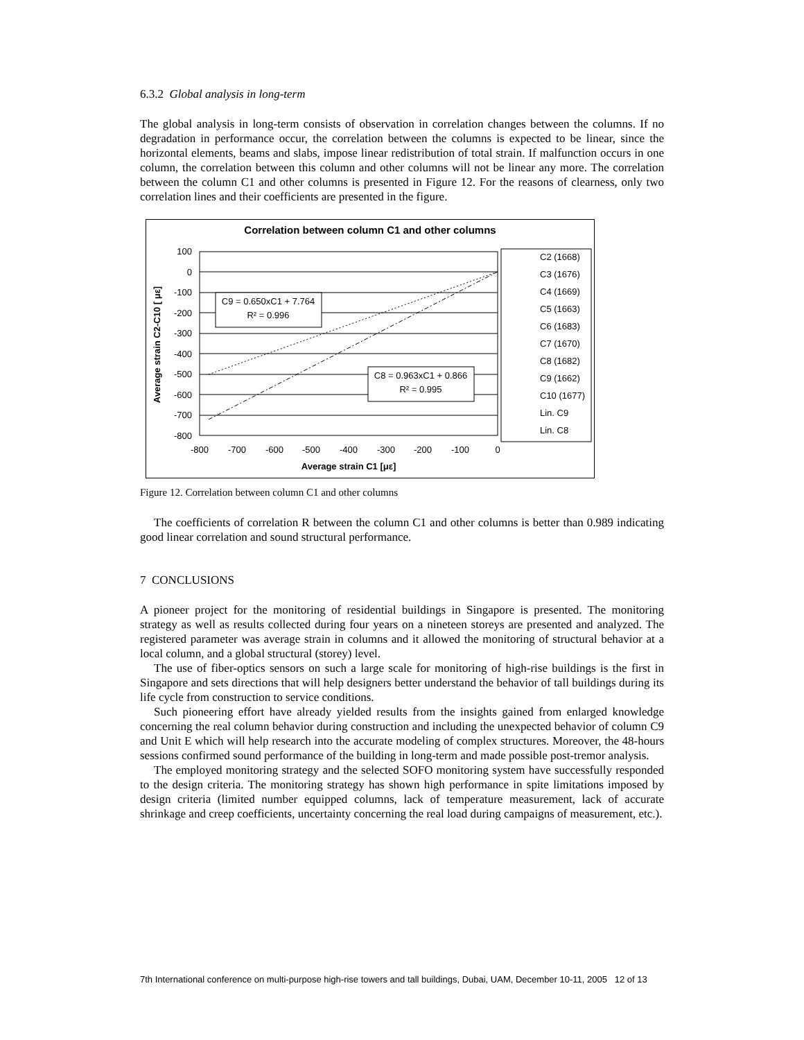6.3.2 Global analysis in long-term
The global analysis in long-term consists of observation in correlation changes between the columns. If no degradation in performance occur, the correlation between the columns is expected to be linear, since the horizontal elements, beams and slabs, impose linear redistribution of total strain. If malfunction occurs in one column, the correlation between this column and other columns will not be linear any more. The correlation between the column C1 and other columns is presented in Figure 12. For the reasons of clearness, only two correlation lines and their coefficients are presented in the figure.
Correlation between column C1 and other columns
100
0
-100
-200
-300
-400
-500
-600
-700
-800
-800
-700
-600
-500
-400
-300
-200
-100
0
Average strain C1 [με]
Average strain C2-C10 [ με]
C9 = 0.650xC1 + 7.764
R² = 0.996
C8 = 0.963xC1 + 0.866
R² = 0.995
C2 (1668)
C3 (1676)
C4 (1669)
C5 (1663)
C6 (1683)
C7 (1670)
C8 (1682)
C9 (1662)
C10 (1677)
Lin. C9
Lin. C8
Figure 12. Correlation between column C1 and other columns
The coefficients of correlation R between the column C1 and other columns is better than 0.989 indicating good linear correlation and sound structural performance.
7 CONCLUSIONS
A pioneer project for the monitoring of residential buildings in Singapore is presented. The monitoring strategy as well as results collected during four years on a nineteen storeys are presented and analyzed. The registered parameter was average strain in columns and it allowed the monitoring of structural behavior at a local column, and a global structural (storey) level.
The use of fiber-optics sensors on such a large scale for monitoring of high-rise buildings is the first in Singapore and sets directions that will help designers better understand the behavior of tall buildings during its life cycle from construction to service conditions.
Such pioneering effort have already yielded results from the insights gained from enlarged knowledge concerning the real column behavior during construction and including the unexpected behavior of column C9 and Unit E which will help research into the accurate modeling of complex structures. Moreover, the 48-hours sessions confirmed sound performance of the building in long-term and made possible post-tremor analysis.
The employed monitoring strategy and the selected SOFO monitoring system have successfully responded to the design criteria. The monitoring strategy has shown high performance in spite limitations imposed by design criteria (limited number equipped columns, lack of temperature measurement, lack of accurate shrinkage and creep coefficients, uncertainty concerning the real load during campaigns of measurement, etc.).
7th International conference on multi-purpose high-rise towers and tall buildings, Dubai, UAM, December 10-11, 2005 12 of 13